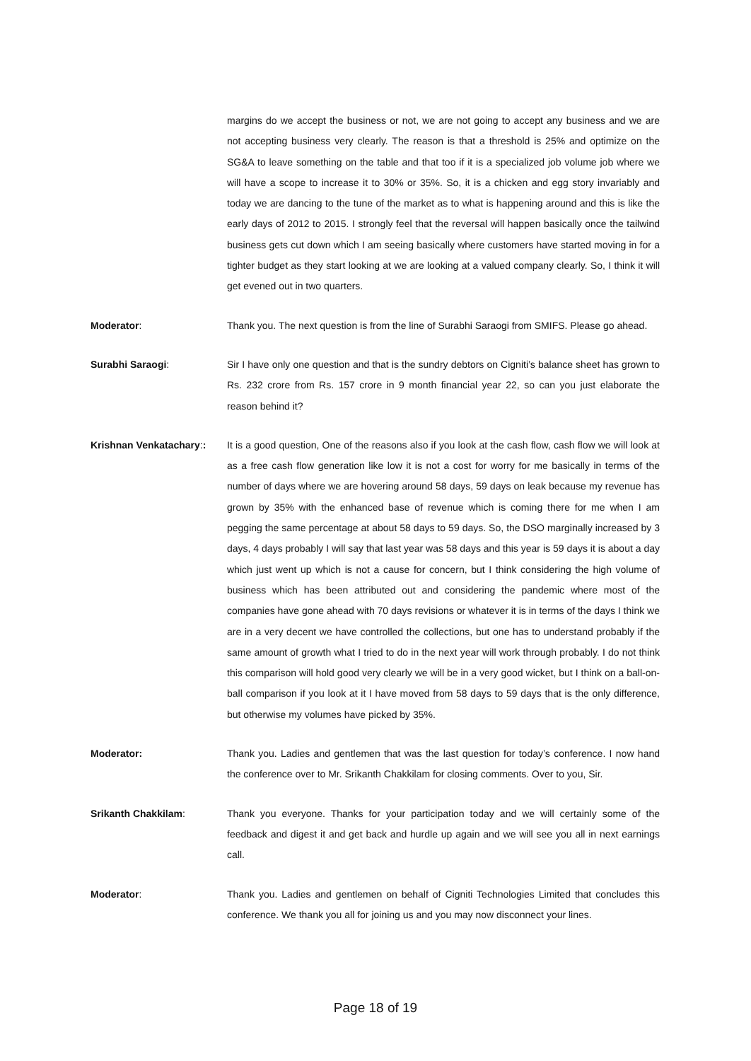margins do we accept the business or not, we are not going to accept any business and we are not accepting business very clearly. The reason is that a threshold is 25% and optimize on the SG&A to leave something on the table and that too if it is a specialized job volume job where we will have a scope to increase it to 30% or 35%. So, it is a chicken and egg story invariably and today we are dancing to the tune of the market as to what is happening around and this is like the early days of 2012 to 2015. I strongly feel that the reversal will happen basically once the tailwind business gets cut down which I am seeing basically where customers have started moving in for a tighter budget as they start looking at we are looking at a valued company clearly. So, I think it will get evened out in two quarters.
Moderator: Thank you. The next question is from the line of Surabhi Saraogi from SMIFS. Please go ahead.
Surabhi Saraogi: Sir I have only one question and that is the sundry debtors on Cigniti’s balance sheet has grown to Rs. 232 crore from Rs. 157 crore in 9 month financial year 22, so can you just elaborate the reason behind it?
Krishnan Venkatachary::
It is a good question, One of the reasons also if you look at the cash flow, cash flow we will look at as a free cash flow generation like low it is not a cost for worry for me basically in terms of the number of days where we are hovering around 58 days, 59 days on leak because my revenue has grown by 35% with the enhanced base of revenue which is coming there for me when I am pegging the same percentage at about 58 days to 59 days. So, the DSO marginally increased by 3 days, 4 days probably I will say that last year was 58 days and this year is 59 days it is about a day which just went up which is not a cause for concern, but I think considering the high volume of business which has been attributed out and considering the pandemic where most of the companies have gone ahead with 70 days revisions or whatever it is in terms of the days I think we are in a very decent we have controlled the collections, but one has to understand probably if the same amount of growth what I tried to do in the next year will work through probably. I do not think this comparison will hold good very clearly we will be in a very good wicket, but I think on a ball-on-ball comparison if you look at it I have moved from 58 days to 59 days that is the only difference, but otherwise my volumes have picked by 35%.
Moderator: Thank you. Ladies and gentlemen that was the last question for today’s conference. I now hand the conference over to Mr. Srikanth Chakkilam for closing comments. Over to you, Sir.
Srikanth Chakkilam: Thank you everyone. Thanks for your participation today and we will certainly some of the feedback and digest it and get back and hurdle up again and we will see you all in next earnings call.
Moderator: Thank you. Ladies and gentlemen on behalf of Cigniti Technologies Limited that concludes this conference. We thank you all for joining us and you may now disconnect your lines.
Page 18 of 19